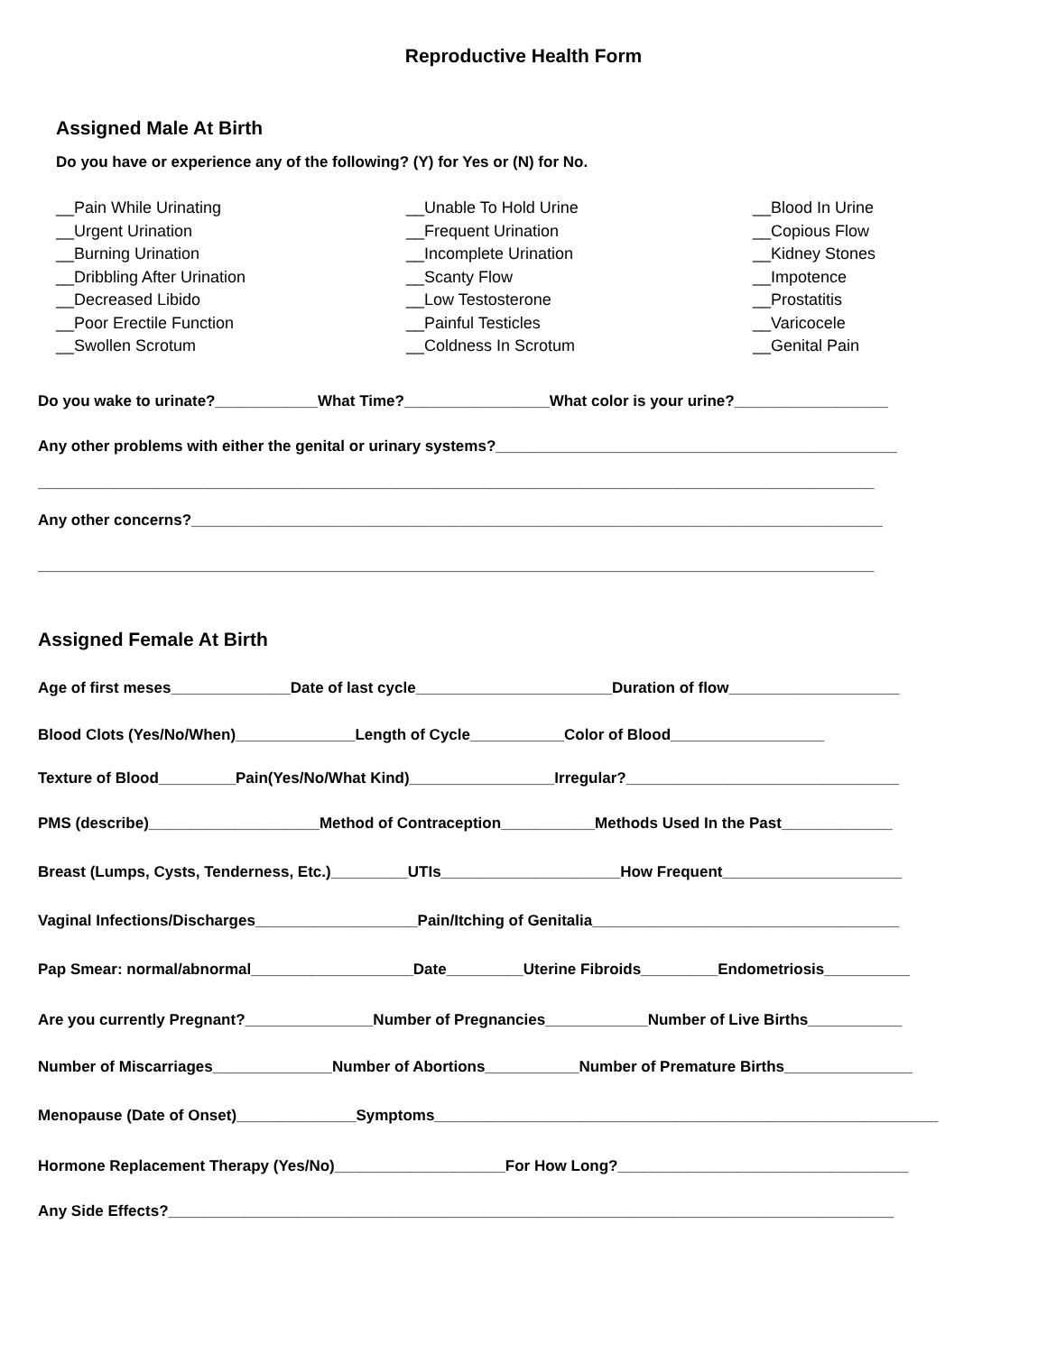Reproductive Health Form
Assigned Male At Birth
Do you have or experience any of the following? (Y) for Yes or (N) for No.
__Pain While Urinating
__Urgent Urination
__Burning Urination
__Dribbling After Urination
__Decreased Libido
__Poor Erectile Function
__Swollen Scrotum
__Unable To Hold Urine
__Frequent Urination
__Incomplete Urination
__Scanty Flow
__Low Testosterone
__Painful Testicles
__Coldness In Scrotum
__Blood In Urine
__Copious Flow
__Kidney Stones
__Impotence
__Prostatitis
__Varicocele
__Genital Pain
Do you wake to urinate?____________What Time?_________________What color is your urine?__________________
Any other problems with either the genital or urinary systems?_______________________________________________
__________________________________________________________________________________________________
Any other concerns?_________________________________________________________________________________
__________________________________________________________________________________________________
Assigned Female At Birth
Age of first meses______________Date of last cycle_______________________Duration of flow____________________
Blood Clots (Yes/No/When)______________Length of Cycle___________Color of Blood__________________
Texture of Blood_________Pain(Yes/No/What Kind)_________________Irregular?________________________________
PMS (describe)____________________Method of Contraception___________Methods Used In the Past_____________
Breast (Lumps, Cysts, Tenderness, Etc.)_________UTIs_____________________How Frequent_____________________
Vaginal Infections/Discharges___________________Pain/Itching of Genitalia____________________________________
Pap Smear: normal/abnormal___________________Date_________Uterine Fibroids_________Endometriosis__________
Are you currently Pregnant?_______________Number of Pregnancies____________Number of Live Births___________
Number of Miscarriages______________Number of Abortions___________Number of Premature Births_______________
Menopause (Date of Onset)______________Symptoms___________________________________________________________
Hormone Replacement Therapy (Yes/No)____________________For How Long?__________________________________
Any Side Effects?_____________________________________________________________________________________